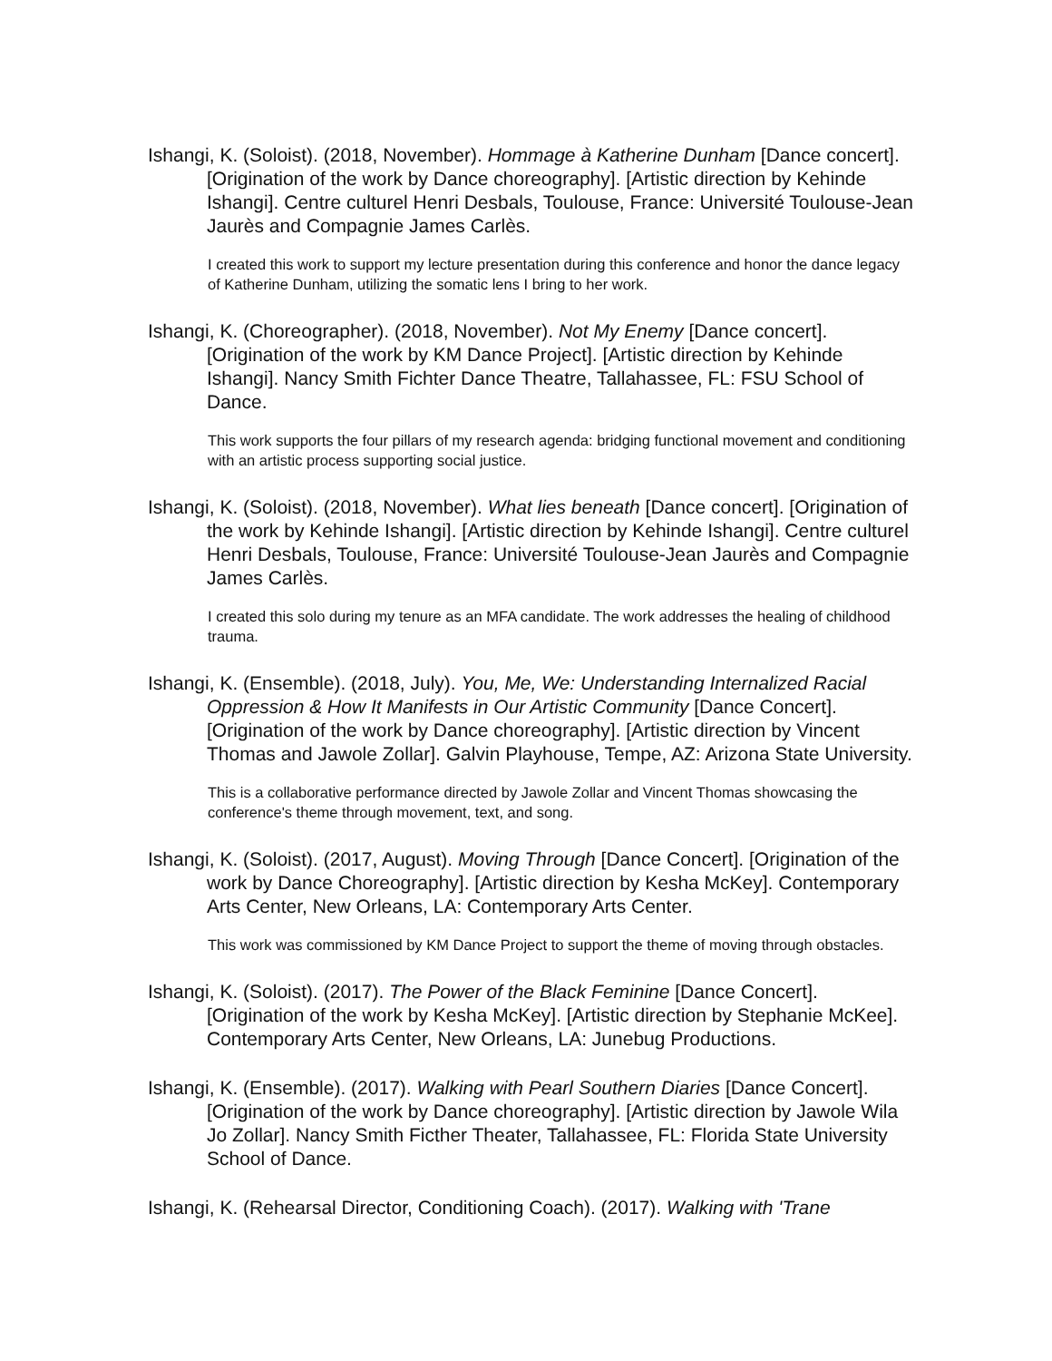Ishangi, K. (Soloist). (2018, November). Hommage à Katherine Dunham [Dance concert]. [Origination of the work by Dance choreography]. [Artistic direction by Kehinde Ishangi]. Centre culturel Henri Desbals, Toulouse, France: Université Toulouse-Jean Jaurès and Compagnie James Carlès.
I created this work to support my lecture presentation during this conference and honor the dance legacy of Katherine Dunham, utilizing the somatic lens I bring to her work.
Ishangi, K. (Choreographer). (2018, November). Not My Enemy [Dance concert]. [Origination of the work by KM Dance Project]. [Artistic direction by Kehinde Ishangi]. Nancy Smith Fichter Dance Theatre, Tallahassee, FL: FSU School of Dance.
This work supports the four pillars of my research agenda: bridging functional movement and conditioning with an artistic process supporting social justice.
Ishangi, K. (Soloist). (2018, November). What lies beneath [Dance concert]. [Origination of the work by Kehinde Ishangi]. [Artistic direction by Kehinde Ishangi]. Centre culturel Henri Desbals, Toulouse, France: Université Toulouse-Jean Jaurès and Compagnie James Carlès.
I created this solo during my tenure as an MFA candidate. The work addresses the healing of childhood trauma.
Ishangi, K. (Ensemble). (2018, July). You, Me, We: Understanding Internalized Racial Oppression & How It Manifests in Our Artistic Community [Dance Concert]. [Origination of the work by Dance choreography]. [Artistic direction by Vincent Thomas and Jawole Zollar]. Galvin Playhouse, Tempe, AZ: Arizona State University.
This is a collaborative performance directed by Jawole Zollar and Vincent Thomas showcasing the conference's theme through movement, text, and song.
Ishangi, K. (Soloist). (2017, August). Moving Through [Dance Concert]. [Origination of the work by Dance Choreography]. [Artistic direction by Kesha McKey]. Contemporary Arts Center, New Orleans, LA: Contemporary Arts Center.
This work was commissioned by KM Dance Project to support the theme of moving through obstacles.
Ishangi, K. (Soloist). (2017). The Power of the Black Feminine [Dance Concert]. [Origination of the work by Kesha McKey]. [Artistic direction by Stephanie McKee]. Contemporary Arts Center, New Orleans, LA: Junebug Productions.
Ishangi, K. (Ensemble). (2017). Walking with Pearl Southern Diaries [Dance Concert]. [Origination of the work by Dance choreography]. [Artistic direction by Jawole Wila Jo Zollar]. Nancy Smith Ficther Theater, Tallahassee, FL: Florida State University School of Dance.
Ishangi, K. (Rehearsal Director, Conditioning Coach). (2017). Walking with 'Trane